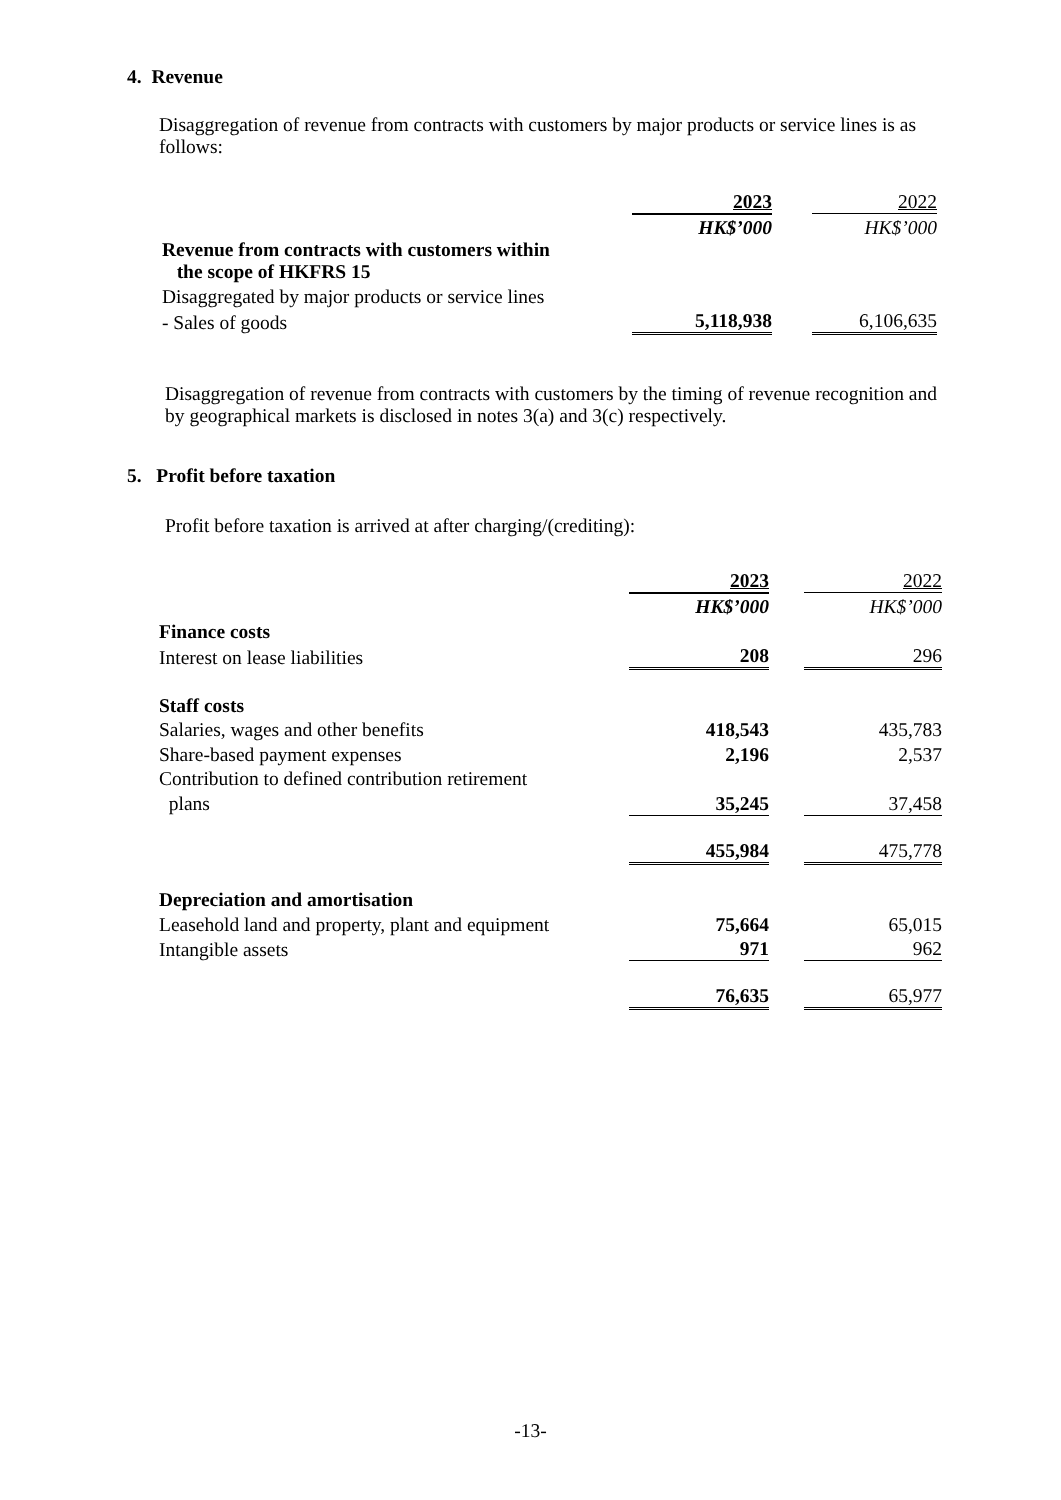4. Revenue
Disaggregation of revenue from contracts with customers by major products or service lines is as follows:
| | 2023 | | 2022 |
| | HK$’000 | | HK$’000 |
| Revenue from contracts with customers within the scope of HKFRS 15 | | | |
| Disaggregated by major products or service lines | | | |
| - Sales of goods | 5,118,938 | | 6,106,635 |
Disaggregation of revenue from contracts with customers by the timing of revenue recognition and by geographical markets is disclosed in notes 3(a) and 3(c) respectively.
5. Profit before taxation
Profit before taxation is arrived at after charging/(crediting):
| | 2023 | | 2022 |
| | HK$’000 | | HK$’000 |
| Finance costs | | | |
| Interest on lease liabilities | 208 | | 296 |
| Staff costs | | | |
| Salaries, wages and other benefits | 418,543 | | 435,783 |
| Share-based payment expenses | 2,196 | | 2,537 |
| Contribution to defined contribution retirement | | | |
| plans | 35,245 | | 37,458 |
| | 455,984 | | 475,778 |
| Depreciation and amortisation | | | |
| Leasehold land and property, plant and equipment | 75,664 | | 65,015 |
| Intangible assets | 971 | | 962 |
| | 76,635 | | 65,977 |
-13-